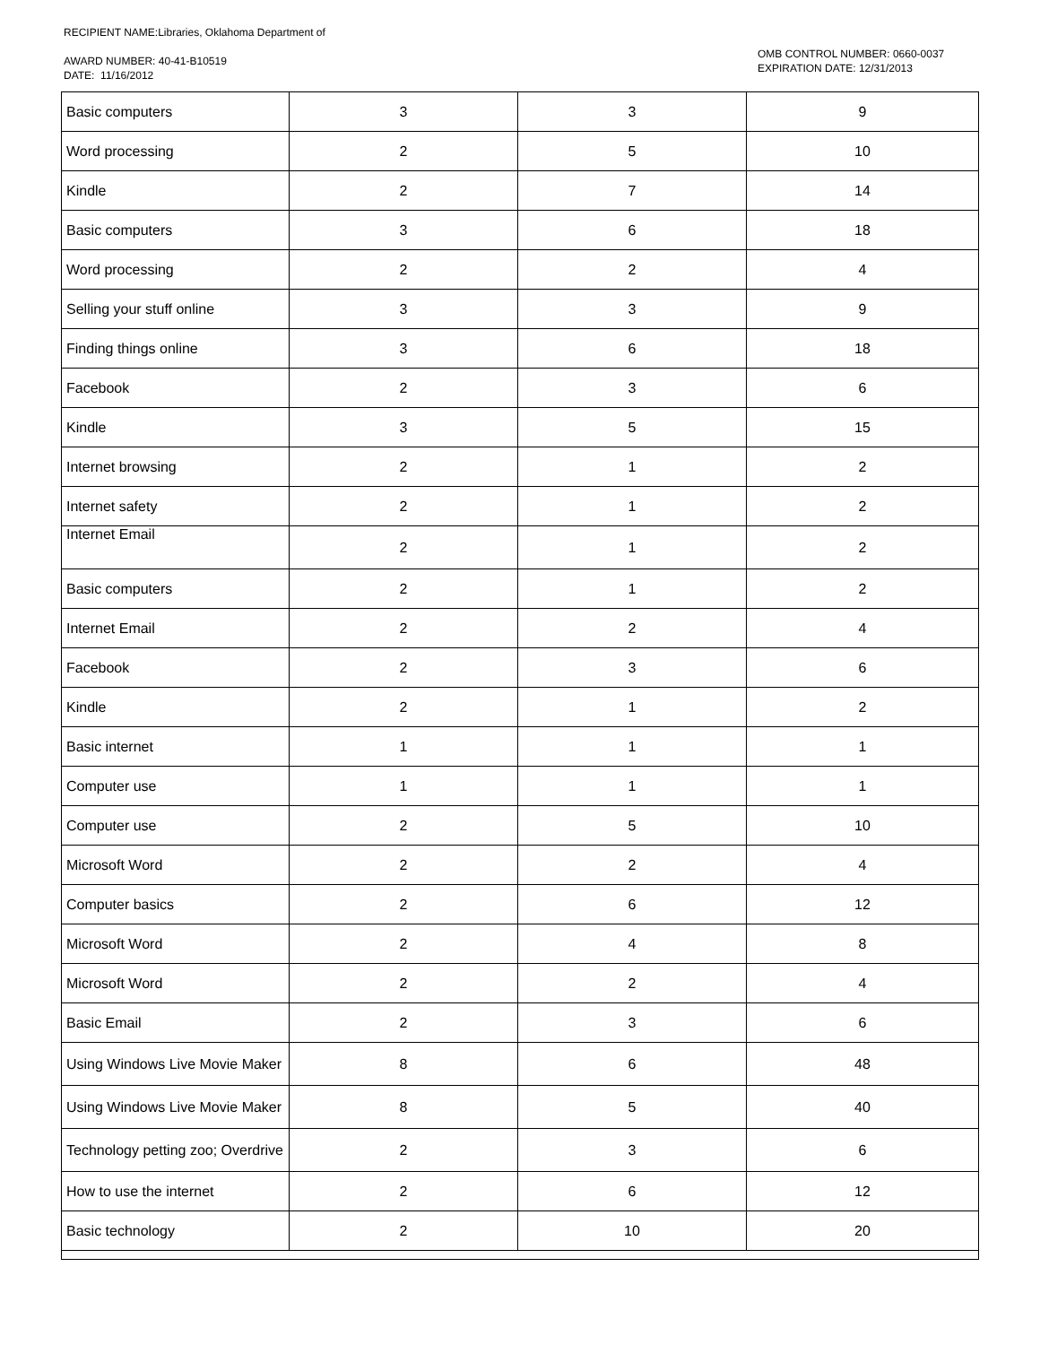RECIPIENT NAME:Libraries, Oklahoma Department of
AWARD NUMBER: 40-41-B10519
DATE: 11/16/2012
OMB CONTROL NUMBER: 0660-0037
EXPIRATION DATE: 12/31/2013
| Basic computers | 3 | 3 | 9 |
| Word processing | 2 | 5 | 10 |
| Kindle | 2 | 7 | 14 |
| Basic computers | 3 | 6 | 18 |
| Word processing | 2 | 2 | 4 |
| Selling your stuff online | 3 | 3 | 9 |
| Finding things online | 3 | 6 | 18 |
| Facebook | 2 | 3 | 6 |
| Kindle | 3 | 5 | 15 |
| Internet browsing | 2 | 1 | 2 |
| Internet safety | 2 | 1 | 2 |
| Internet Email | 2 | 1 | 2 |
| Basic computers | 2 | 1 | 2 |
| Internet Email | 2 | 2 | 4 |
| Facebook | 2 | 3 | 6 |
| Kindle | 2 | 1 | 2 |
| Basic internet | 1 | 1 | 1 |
| Computer use | 1 | 1 | 1 |
| Computer use | 2 | 5 | 10 |
| Microsoft Word | 2 | 2 | 4 |
| Computer basics | 2 | 6 | 12 |
| Microsoft Word | 2 | 4 | 8 |
| Microsoft Word | 2 | 2 | 4 |
| Basic Email | 2 | 3 | 6 |
| Using Windows Live Movie Maker | 8 | 6 | 48 |
| Using Windows Live Movie Maker | 8 | 5 | 40 |
| Technology petting zoo; Overdrive | 2 | 3 | 6 |
| How to use the internet | 2 | 6 | 12 |
| Basic technology | 2 | 10 | 20 |